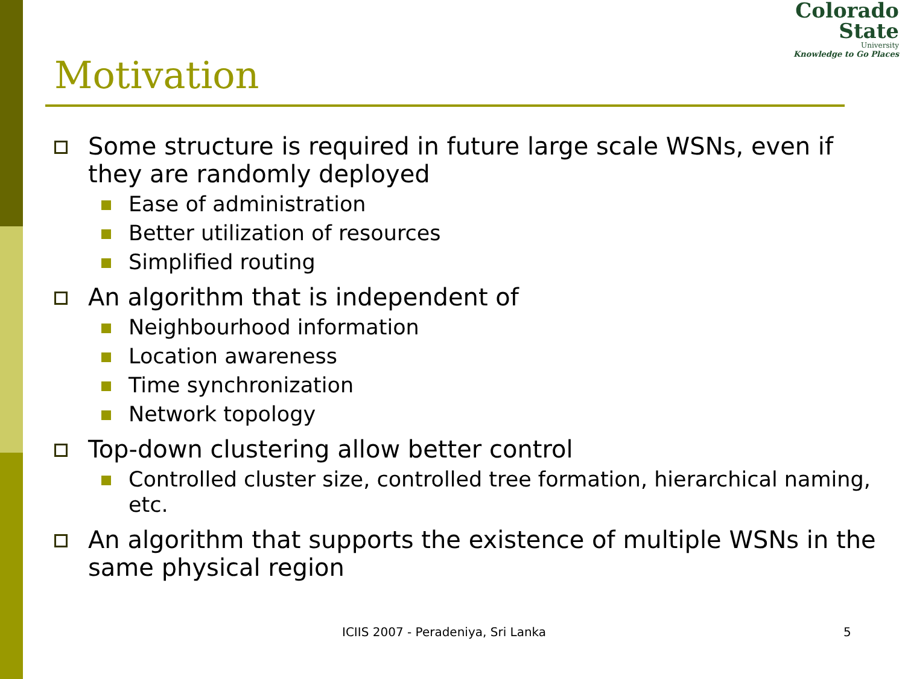Colorado
State
University
Knowledge to Go Places
Motivation
Some structure is required in future large scale WSNs, even if they are randomly deployed
Ease of administration
Better utilization of resources
Simplified routing
An algorithm that is independent of
Neighbourhood information
Location awareness
Time synchronization
Network topology
Top-down clustering allow better control
Controlled cluster size, controlled tree formation, hierarchical naming, etc.
An algorithm that supports the existence of multiple WSNs in the same physical region
ICIIS 2007 - Peradeniya, Sri Lanka 5